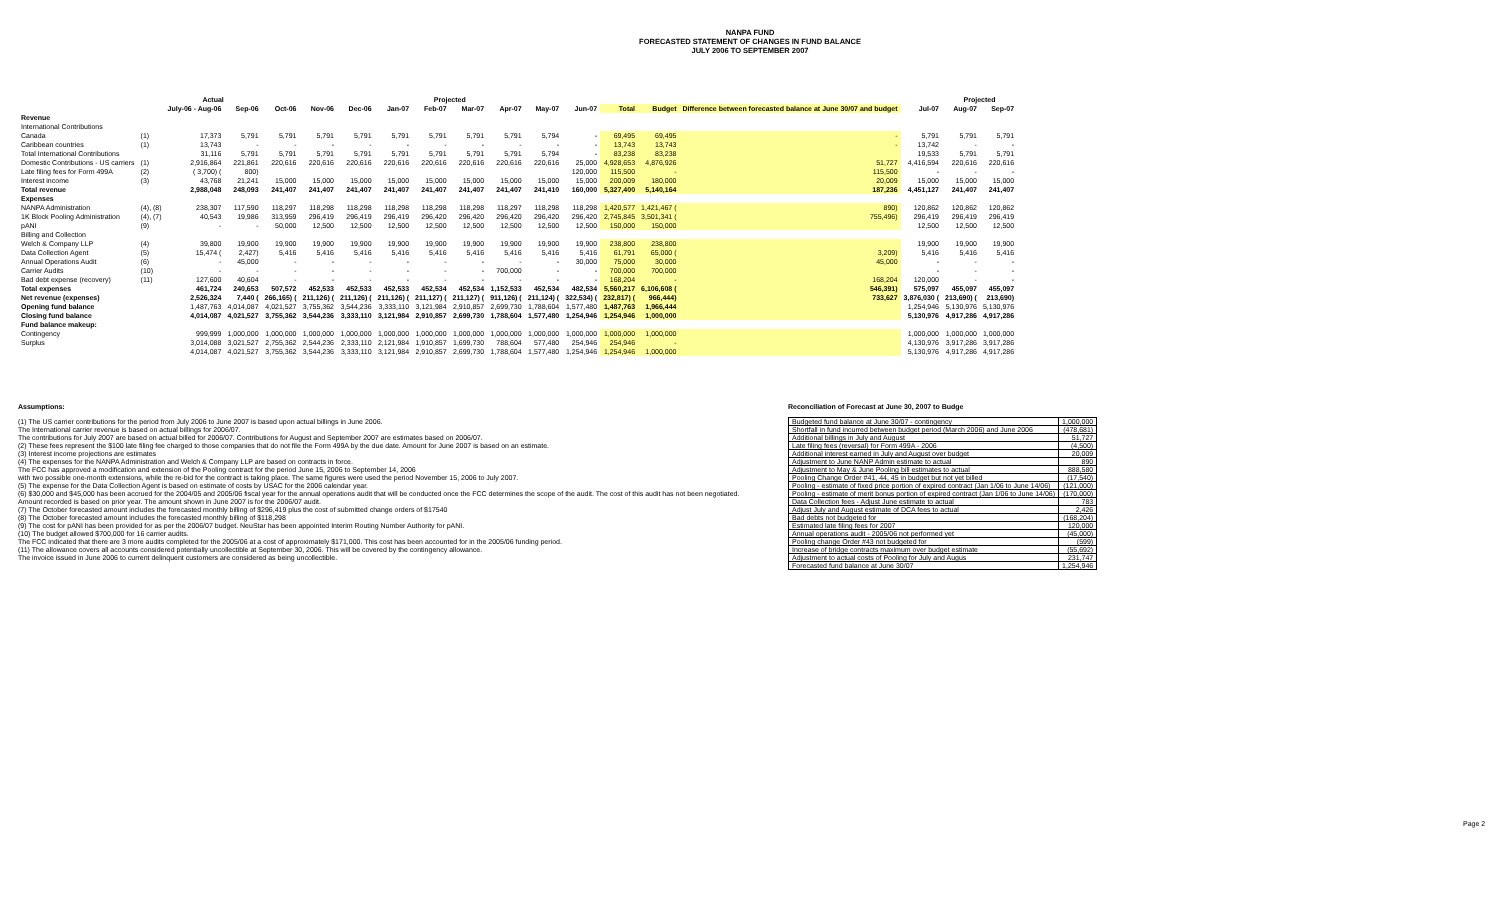NANPA FUND
FORECASTED STATEMENT OF CHANGES IN FUND BALANCE
JULY 2006 TO SEPTEMBER 2007
| | | Actual | | Projected | | | | | | | | | | | | | Projected | |
| --- | --- | --- | --- | --- | --- | --- | --- | --- | --- | --- | --- | --- | --- | --- | --- | --- | --- | --- |
| | | July-06 - Aug-06 | Sep-06 | Oct-06 | Nov-06 | Dec-06 | Jan-07 | Feb-07 | Mar-07 | Apr-07 | May-07 | Jun-07 | Total | Budget | Difference between forecasted balance at June 30/07 and budget | Jul-07 | Aug-07 | Sep-07 |
| Revenue | | | | | | | | | | | | | | | | | | |
| International Contributions | | | | | | | | | | | | | | | | | | |
| Canada | (1) | 17,373 | 5,791 | 5,791 | 5,791 | 5,791 | 5,791 | 5,791 | 5,791 | 5,791 | 5,794 | - | 69,495 | 69,495 | - | 5,791 | 5,791 | 5,791 |
| Caribbean countries | (1) | 13,743 | - | - | - | - | - | - | - | - | - | - | 13,743 | 13,743 | - | 13,742 | - | - |
| Total International Contributions | | 31,116 | 5,791 | 5,791 | 5,791 | 5,791 | 5,791 | 5,791 | 5,791 | 5,791 | 5,794 | - | 83,238 | 83,238 | | 19,533 | 5,791 | 5,791 |
| Domestic Contributions - US carriers | (1) | 2,916,864 | 221,861 | 220,616 | 220,616 | 220,616 | 220,616 | 220,616 | 220,616 | 220,616 | 220,616 | 25,000 | 4,928,653 | 4,876,926 | 51,727 | 4,416,594 | 220,616 | 220,616 |
| Late filing fees for Form 499A | (2) | ( 3,700) ( | 800) | | | | | | | | | 120,000 | 115,500 | - | 115,500 | - | - | - |
| Interest income | (3) | 43,768 | 21,241 | 15,000 | 15,000 | 15,000 | 15,000 | 15,000 | 15,000 | 15,000 | 15,000 | 15,000 | 200,009 | 180,000 | 20,009 | 15,000 | 15,000 | 15,000 |
| Total revenue | | 2,988,048 | 248,093 | 241,407 | 241,407 | 241,407 | 241,407 | 241,407 | 241,407 | 241,407 | 241,410 | 160,000 | 5,327,400 | 5,140,164 | 187,236 | 4,451,127 | 241,407 | 241,407 |
| Expenses | | | | | | | | | | | | | | | | | | |
| NANPA Administration | (4), (8) | 238,307 | 117,590 | 118,297 | 118,298 | 118,298 | 118,298 | 118,298 | 118,298 | 118,297 | 118,298 | 118,298 | 1,420,577 | 1,421,467 ( | 890) | 120,862 | 120,862 | 120,862 |
| 1K Block Pooling Administration | (4), (7) | 40,543 | 19,986 | 313,959 | 296,419 | 296,419 | 296,419 | 296,420 | 296,420 | 296,420 | 296,420 | 296,420 | 2,745,845 | 3,501,341 ( | 755,496) | 296,419 | 296,419 | 296,419 |
| pANI | (9) | - | - | 50,000 | 12,500 | 12,500 | 12,500 | 12,500 | 12,500 | 12,500 | 12,500 | 12,500 | 150,000 | 150,000 | | 12,500 | 12,500 | 12,500 |
| Billing and Collection | | | | | | | | | | | | | | | | | | |
| Welch & Company LLP | (4) | 39,800 | 19,900 | 19,900 | 19,900 | 19,900 | 19,900 | 19,900 | 19,900 | 19,900 | 19,900 | 19,900 | 238,800 | 238,800 | | 19,900 | 19,900 | 19,900 |
| Data Collection Agent | (5) | 15,474 ( | 2,427) | 5,416 | 5,416 | 5,416 | 5,416 | 5,416 | 5,416 | 5,416 | 5,416 | 5,416 | 61,791 | 65,000 ( | 3,209) | 5,416 | 5,416 | 5,416 |
| Annual Operations Audit | (6) | - | 45,000 | - | - | - | - | - | - | - | - | 30,000 | 75,000 | 30,000 | 45,000 | - | - | - |
| Carrier Audits | (10) | - | - | - | - | - | - | - | - | 700,000 | - | - | 700,000 | 700,000 | | - | - | - |
| Bad debt expense (recovery) | (11) | 127,600 | 40,604 | - | - | - | - | - | - | - | - | - | 168,204 | - | 168,204 | 120,000 | - | - |
| Total expenses | | 461,724 | 240,653 | 507,572 | 452,533 | 452,533 | 452,533 | 452,534 | 452,534 | 1,152,533 | 452,534 | 482,534 | 5,560,217 | 6,106,608 ( | 546,391) | 575,097 | 455,097 | 455,097 |
| Net revenue (expenses) | | 2,526,324 | 7,440 ( | 266,165) ( | 211,126) ( | 211,126) ( | 211,126) ( | 211,127) ( | 211,127) ( | 911,126) ( | 211,124) ( | 322,534) ( | 232,817) ( | 966,444) | 733,627 | 3,876,030 ( | 213,690) ( | 213,690) |
| Opening fund balance | | 1,487,763 | 4,014,087 | 4,021,527 | 3,755,362 | 3,544,236 | 3,333,110 | 3,121,984 | 2,910,857 | 2,699,730 | 1,788,604 | 1,577,480 | 1,487,763 | 1,966,444 | | 1,254,946 | 5,130,976 | 5,130,976 |
| Closing fund balance | | 4,014,087 | 4,021,527 | 3,755,362 | 3,544,236 | 3,333,110 | 3,121,984 | 2,910,857 | 2,699,730 | 1,788,604 | 1,577,480 | 1,254,946 | 1,254,946 | 1,000,000 | | 5,130,976 | 4,917,286 | 4,917,286 |
| Fund balance makeup: | | | | | | | | | | | | | | | | | | |
| Contingency | | 999,999 | 1,000,000 | 1,000,000 | 1,000,000 | 1,000,000 | 1,000,000 | 1,000,000 | 1,000,000 | 1,000,000 | 1,000,000 | 1,000,000 | 1,000,000 | 1,000,000 | | 1,000,000 | 1,000,000 | 1,000,000 |
| Surplus | | 3,014,088 | 3,021,527 | 2,755,362 | 2,544,236 | 2,333,110 | 2,121,984 | 1,910,857 | 1,699,730 | 788,604 | 577,480 | 254,946 | 254,946 | - | | 4,130,976 | 3,917,286 | 3,917,286 |
| | | 4,014,087 | 4,021,527 | 3,755,362 | 3,544,236 | 3,333,110 | 3,121,984 | 2,910,857 | 2,699,730 | 1,788,604 | 1,577,480 | 1,254,946 | 1,254,946 | 1,000,000 | | 5,130,976 | 4,917,286 | 4,917,286 |
Assumptions:
(1) The US carrier contributions for the period from July 2006 to June 2007 is based upon actual billings in June 2006.
The International carrier revenue is based on actual billings for 2006/07.
The contributions for July 2007 are based on actual billed for 2006/07. Contributions for August and September 2007 are estimates based on 2006/07.
(2) These fees represent the $100 late filing fee charged to those companies that do not file the Form 499A by the due date. Amount for June 2007 is based on an estimate.
(3) Interest income projections are estimates
(4) The expenses for the NANPA Administration and Welch & Company LLP are based on contracts in force.
The FCC has approved a modification and extension of the Pooling contract for the period June 15, 2006 to September 14, 2006
with two possible one-month extensions, while the re-bid for the contract is taking place. The same figures were used the period November 15, 2006 to July 2007.
(5) The expense for the Data Collection Agent is based on estimate of costs by USAC for the 2006 calendar year.
(6) $30,000 and $45,000 has been accrued for the 2004/05 and 2005/06 fiscal year for the annual operations audit that will be conducted once the FCC determines the scope of the audit. The cost of this audit has not been negotiated. Amount recorded is based on prior year. The amount shown in June 2007 is for the 2006/07 audit.
(7) The October forecasted amount includes the forecasted monthly billing of $296,419 plus the cost of submitted change orders of $17540
(8) The October forecasted amount includes the forecasted monthly billing of $118,298
(9) The cost for pANI has been provided for as per the 2006/07 budget. NeuStar has been appointed Interim Routing Number Authority for pANI.
(10) The budget allowed $700,000 for 16 carrier audits.
The FCC indicated that there are 3 more audits completed for the 2005/06 at a cost of approximately $171,000. This cost has been accounted for in the 2005/06 funding period.
(11) The allowance covers all accounts considered potentially uncollectible at September 30, 2006. This will be covered by the contingency allowance.
The invoice issued in June 2006 to current delinquent customers are considered as being uncollectible.
Reconciliation of Forecast at June 30, 2007 to Budge
| Budgeted fund balance at June 30/07 - contingency | 1,000,000 |
| Shortfall in fund incurred between budget period (March 2006) and June 2006 | (478,681) |
| Additional billings in July and August | 51,727 |
| Late filing fees (reversal) for Form 499A - 2006 | (4,500) |
| Additional interest earned in July and August over budget | 20,009 |
| Adjustment to June NANP Admin estimate to actual | 890 |
| Adjustment to May & June Pooling bill estimates to actual | 888,580 |
| Pooling Change Order #41, 44, 45 in budget but not yet billed | (17,540) |
| Pooling - estimate of fixed price portion of expired contract (Jan 1/06 to June 14/06) | (121,000) |
| Pooling - estimate of merit bonus portion of expired contract (Jan 1/06 to June 14/06) | (170,000) |
| Data Collection fees - Adjust June estimate to actual | 783 |
| Adjust July and August estimate of DCA fees to actual | 2,426 |
| Bad debts not budgeted for | (168,204) |
| Estimated late filing fees for 2007 | 120,000 |
| Annual operations audit - 2005/06 not performed yet | (45,000) |
| Pooling change Order #43 not budgeted for | (599) |
| Increase of bridge contracts maximum over budget estimate | (55,692) |
| Adjustment to actual costs of Pooling for July and Augus | 231,747 |
| Forecasted fund balance at June 30/07 | 1,254,946 |
Page 2